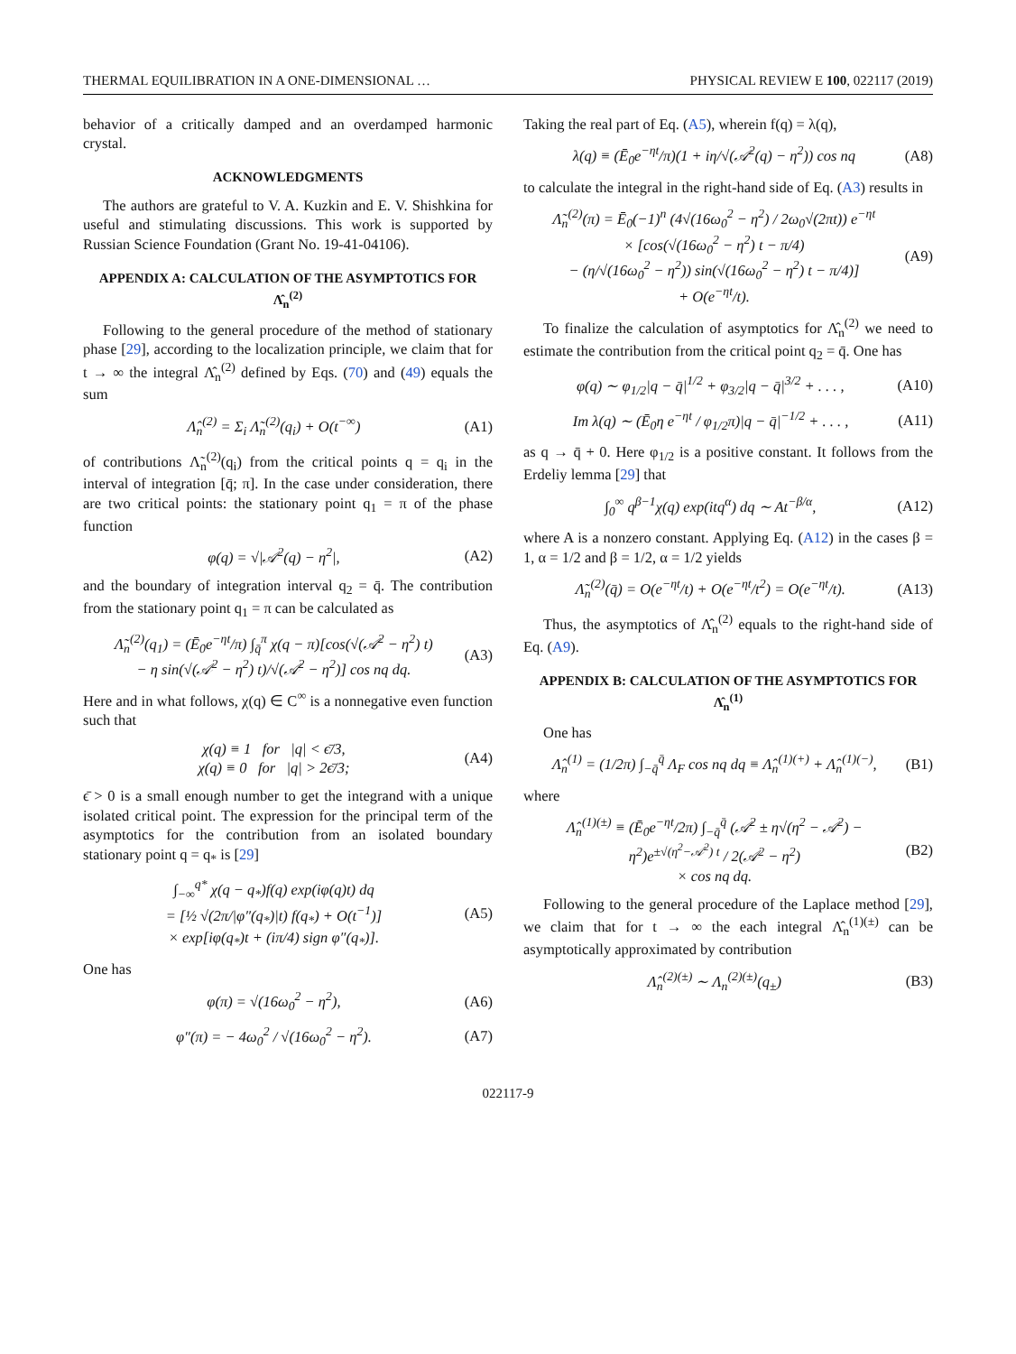THERMAL EQUILIBRATION IN A ONE-DIMENSIONAL … PHYSICAL REVIEW E 100, 022117 (2019)
behavior of a critically damped and an overdamped harmonic crystal.
ACKNOWLEDGMENTS
The authors are grateful to V. A. Kuzkin and E. V. Shishkina for useful and stimulating discussions. This work is supported by Russian Science Foundation (Grant No. 19-41-04106).
APPENDIX A: CALCULATION OF THE ASYMPTOTICS FOR Λ̂<sub>n</sub><sup>(2)</sup>
Following to the general procedure of the method of stationary phase [29], according to the localization principle, we claim that for t → ∞ the integral Λ̂<sub>n</sub><sup>(2)</sup> defined by Eqs. (70) and (49) equals the sum
Λ̂<sub>n</sub><sup>(2)</sup> = Σ<sub>i</sub> Λ̃<sub>n</sub><sup>(2)</sup>(q<sub>i</sub>) + O(t<sup>−∞</sup>) (A1)
of contributions Λ̃<sub>n</sub><sup>(2)</sup>(q<sub>i</sub>) from the critical points q = q<sub>i</sub> in the interval of integration [q̄; π]. In the case under consideration, there are two critical points: the stationary point q<sub>1</sub> = π of the phase function
φ(q) = √|𝒜<sup>2</sup>(q) − η<sup>2</sup>|, (A2)
and the boundary of integration interval q<sub>2</sub> = q̄. The contribution from the stationary point q<sub>1</sub> = π can be calculated as
Λ̃<sub>n</sub><sup>(2)</sup>(q<sub>1</sub>) = (Ē<sub>0</sub>e<sup>−ηt</sup>/π) ∫<sub>q̄</sub><sup>π</sup> χ(q − π)[cos(√(𝒜<sup>2</sup> − η<sup>2</sup>) t)
− η sin(√(𝒜<sup>2</sup> − η<sup>2</sup>) t)/√(𝒜<sup>2</sup> − η<sup>2</sup>)] cos nq dq. (A3)
Here and in what follows, χ(q) ∈ C<sup>∞</sup> is a nonnegative even function such that
χ(q) ≡ 1 for |q| < ϵ̄/3,
χ(q) ≡ 0 for |q| > 2ϵ̄/3; (A4)
ϵ̄ > 0 is a small enough number to get the integrand with a unique isolated critical point. The expression for the principal term of the asymptotics for the contribution from an isolated boundary stationary point q = q<sub>*</sub> is [29]
∫<sub>−∞</sub><sup>q*</sup> χ(q − q<sub>*</sub>)f(q) exp(iφ(q)t) dq
= [½ √(2π/|φ″(q<sub>*</sub>)|t) f(q<sub>*</sub>) + O(t<sup>−1</sup>)]
× exp[iφ(q<sub>*</sub>)t + (iπ/4) sign φ″(q<sub>*</sub>)]. (A5)
One has
φ(π) = √(16ω<sub>0</sub><sup>2</sup> − η<sup>2</sup>), (A6)
φ″(π) = − 4ω<sub>0</sub><sup>2</sup> / √(16ω<sub>0</sub><sup>2</sup> − η<sup>2</sup>). (A7)
Taking the real part of Eq. (A5), wherein f(q) = λ(q),
λ(q) ≡ (Ē<sub>0</sub>e<sup>−ηt</sup>/π)(1 + iη/√(𝒜<sup>2</sup>(q) − η<sup>2</sup>)) cos nq (A8)
to calculate the integral in the right-hand side of Eq. (A3) results in
Λ̃<sub>n</sub><sup>(2)</sup>(π) = Ē<sub>0</sub>(−1)<sup>n</sup> (4√(16ω<sub>0</sub><sup>2</sup> − η<sup>2</sup>) / 2ω<sub>0</sub>√(2πt)) e<sup>−ηt</sup>
× [cos(√(16ω<sub>0</sub><sup>2</sup> − η<sup>2</sup>) t − π/4)
− (η/√(16ω<sub>0</sub><sup>2</sup> − η<sup>2</sup>)) sin(√(16ω<sub>0</sub><sup>2</sup> − η<sup>2</sup>) t − π/4)]
+ O(e<sup>−ηt</sup>/t). (A9)
To finalize the calculation of asymptotics for Λ̂<sub>n</sub><sup>(2)</sup> we need to estimate the contribution from the critical point q<sub>2</sub> = q̄. One has
φ(q) ∼ φ<sub>1/2</sub>|q − q̄|<sup>1/2</sup> + φ<sub>3/2</sub>|q − q̄|<sup>3/2</sup> + . . . , (A10)
Im λ(q) ∼ (Ē<sub>0</sub>η e<sup>−ηt</sup> / φ<sub>1/2</sub>π)|q − q̄|<sup>−1/2</sup> + . . . , (A11)
as q → q̄ + 0. Here φ<sub>1/2</sub> is a positive constant. It follows from the Erdeliy lemma [29] that
∫<sub>0</sub><sup>∞</sup> q<sup>β−1</sup>χ(q) exp(itq<sup>α</sup>) dq ∼ At<sup>−β/α</sup>, (A12)
where A is a nonzero constant. Applying Eq. (A12) in the cases β = 1, α = 1/2 and β = 1/2, α = 1/2 yields
Λ̃<sub>n</sub><sup>(2)</sup>(q̄) = O(e<sup>−ηt</sup>/t) + O(e<sup>−ηt</sup>/t<sup>2</sup>) = O(e<sup>−ηt</sup>/t). (A13)
Thus, the asymptotics of Λ̂<sub>n</sub><sup>(2)</sup> equals to the right-hand side of Eq. (A9).
APPENDIX B: CALCULATION OF THE ASYMPTOTICS FOR Λ̂<sub>n</sub><sup>(1)</sup>
One has
Λ̂<sub>n</sub><sup>(1)</sup> = (1/2π) ∫<sub>−q̄</sub><sup>q̄</sup> Λ<sub>F</sub> cos nq dq ≡ Λ̂<sub>n</sub><sup>(1)(+)</sup> + Λ̂<sub>n</sub><sup>(1)(−)</sup>, (B1)
where
Λ̂<sub>n</sub><sup>(1)(±)</sup> ≡ (Ē<sub>0</sub>e<sup>−ηt</sup>/2π) ∫<sub>−q̄</sub><sup>q̄</sup> (𝒜<sup>2</sup> ± η√(η<sup>2</sup> − 𝒜<sup>2</sup>) − η<sup>2</sup>)e<sup>±√(η<sup>2</sup>−𝒜<sup>2</sup>) t</sup> / 2(𝒜<sup>2</sup> − η<sup>2</sup>)
× cos nq dq. (B2)
Following to the general procedure of the Laplace method [29], we claim that for t → ∞ the each integral Λ̂<sub>n</sub><sup>(1)(±)</sup> can be asymptotically approximated by contribution
Λ̂<sub>n</sub><sup>(2)(±)</sup> ∼ Λ<sub>n</sub><sup>(2)(±)</sup>(q<sub>±</sub>) (B3)
022117-9